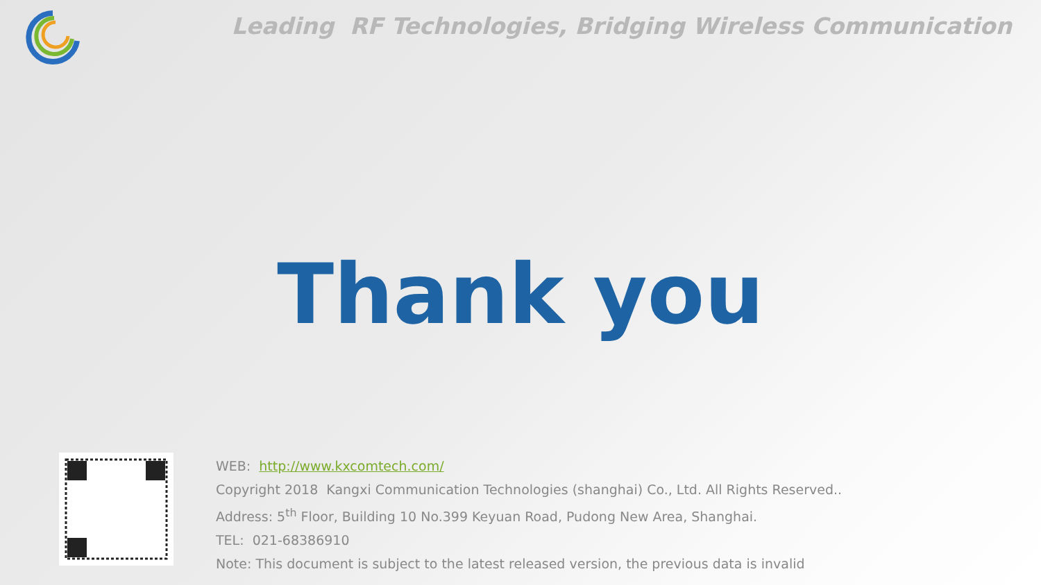Leading RF Technologies, Bridging Wireless Communication
Thank you
WEB: http://www.kxcomtech.com/
Copyright 2018 Kangxi Communication Technologies (shanghai) Co., Ltd. All Rights Reserved..
Address: 5<sup>th</sup> Floor, Building 10 No.399 Keyuan Road, Pudong New Area, Shanghai.
TEL: 021-68386910
Note: This document is subject to the latest released version, the previous data is invalid